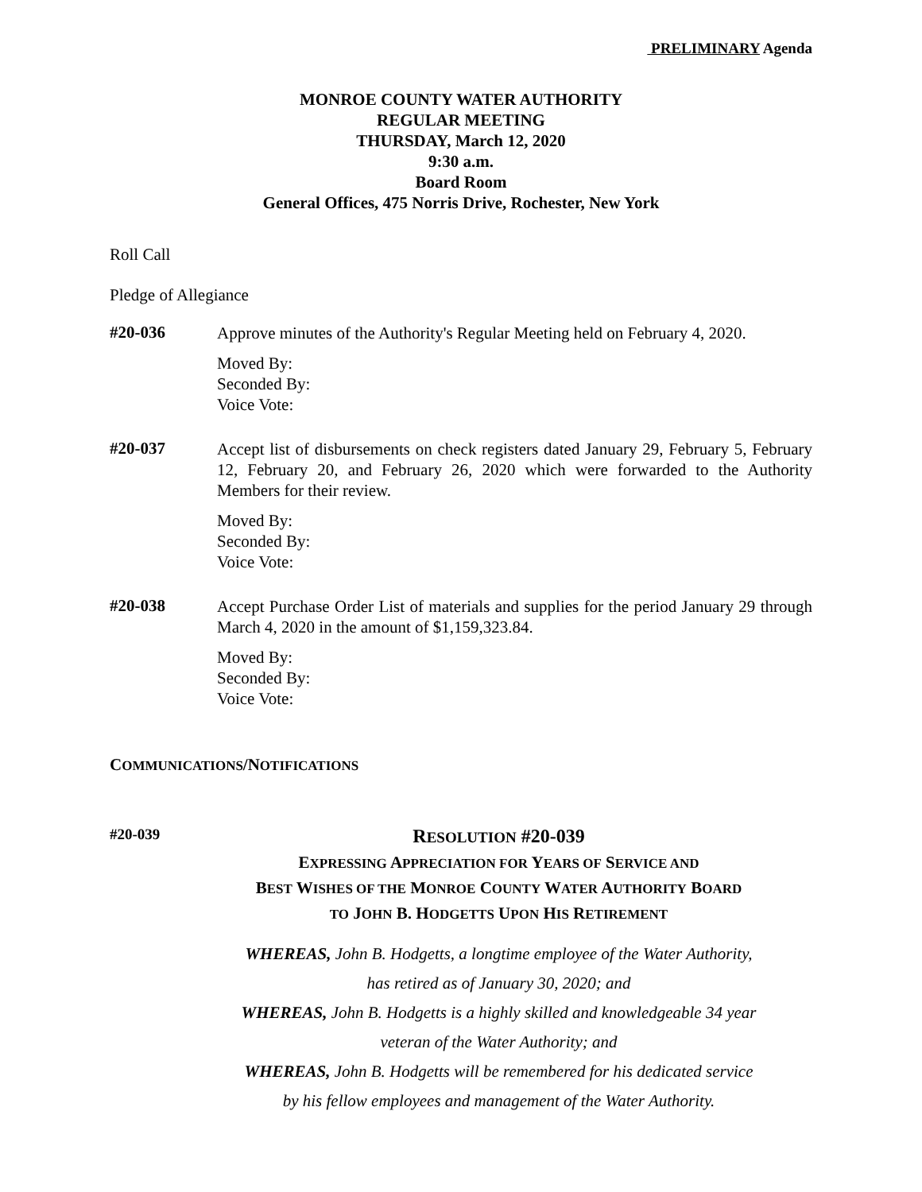PRELIMINARY Agenda
MONROE COUNTY WATER AUTHORITY
REGULAR MEETING
THURSDAY, March 12, 2020
9:30 a.m.
Board Room
General Offices, 475 Norris Drive, Rochester, New York
Roll Call
Pledge of Allegiance
#20-036
Approve minutes of the Authority's Regular Meeting held on February 4, 2020.
Moved By:
Seconded By:
Voice Vote:
#20-037
Accept list of disbursements on check registers dated January 29, February 5, February 12, February 20, and February 26, 2020 which were forwarded to the Authority Members for their review.
Moved By:
Seconded By:
Voice Vote:
#20-038
Accept Purchase Order List of materials and supplies for the period January 29 through March 4, 2020 in the amount of $1,159,323.84.
Moved By:
Seconded By:
Voice Vote:
COMMUNICATIONS/NOTIFICATIONS
#20-039
RESOLUTION #20-039
EXPRESSING APPRECIATION FOR YEARS OF SERVICE AND
BEST WISHES OF THE MONROE COUNTY WATER AUTHORITY BOARD
TO JOHN B. HODGETTS UPON HIS RETIREMENT
WHEREAS, John B. Hodgetts, a longtime employee of the Water Authority,
has retired as of January 30, 2020; and
WHEREAS, John B. Hodgetts is a highly skilled and knowledgeable 34 year
veteran of the Water Authority; and
WHEREAS, John B. Hodgetts will be remembered for his dedicated service
by his fellow employees and management of the Water Authority.